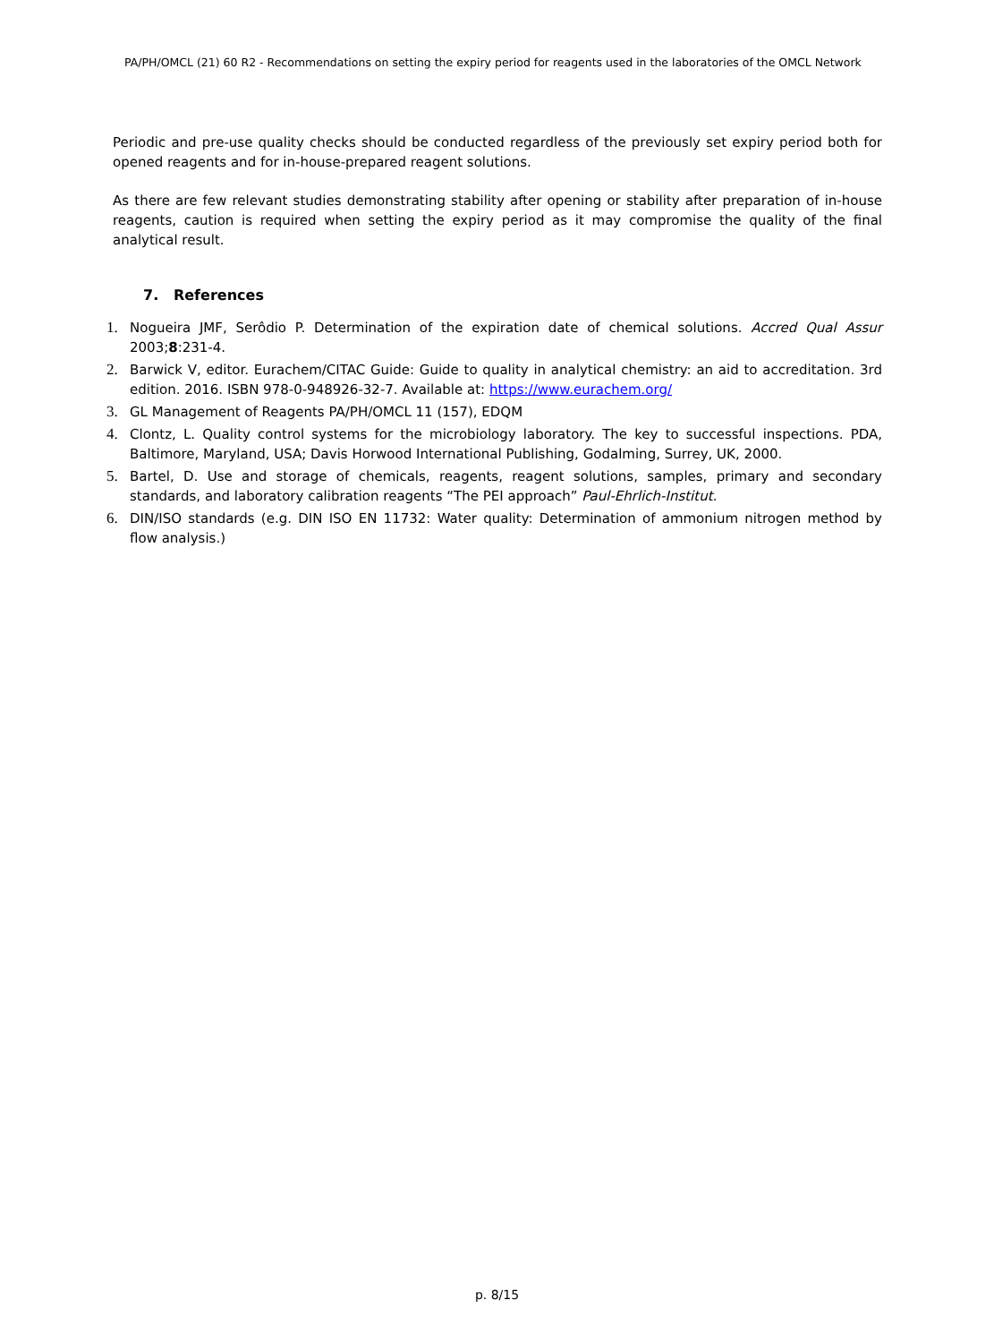PA/PH/OMCL (21) 60 R2 - Recommendations on setting the expiry period for reagents used in the laboratories of the OMCL Network
Periodic and pre-use quality checks should be conducted regardless of the previously set expiry period both for opened reagents and for in-house-prepared reagent solutions.
As there are few relevant studies demonstrating stability after opening or stability after preparation of in-house reagents, caution is required when setting the expiry period as it may compromise the quality of the final analytical result.
7. References
1. Nogueira JMF, Serôdio P. Determination of the expiration date of chemical solutions. Accred Qual Assur 2003;8:231-4.
2. Barwick V, editor. Eurachem/CITAC Guide: Guide to quality in analytical chemistry: an aid to accreditation. 3rd edition. 2016. ISBN 978-0-948926-32-7. Available at: https://www.eurachem.org/
3. GL Management of Reagents PA/PH/OMCL 11 (157), EDQM
4. Clontz, L. Quality control systems for the microbiology laboratory. The key to successful inspections. PDA, Baltimore, Maryland, USA; Davis Horwood International Publishing, Godalming, Surrey, UK, 2000.
5. Bartel, D. Use and storage of chemicals, reagents, reagent solutions, samples, primary and secondary standards, and laboratory calibration reagents “The PEI approach” Paul-Ehrlich-Institut.
6. DIN/ISO standards (e.g. DIN ISO EN 11732: Water quality: Determination of ammonium nitrogen method by flow analysis.)
p. 8/15